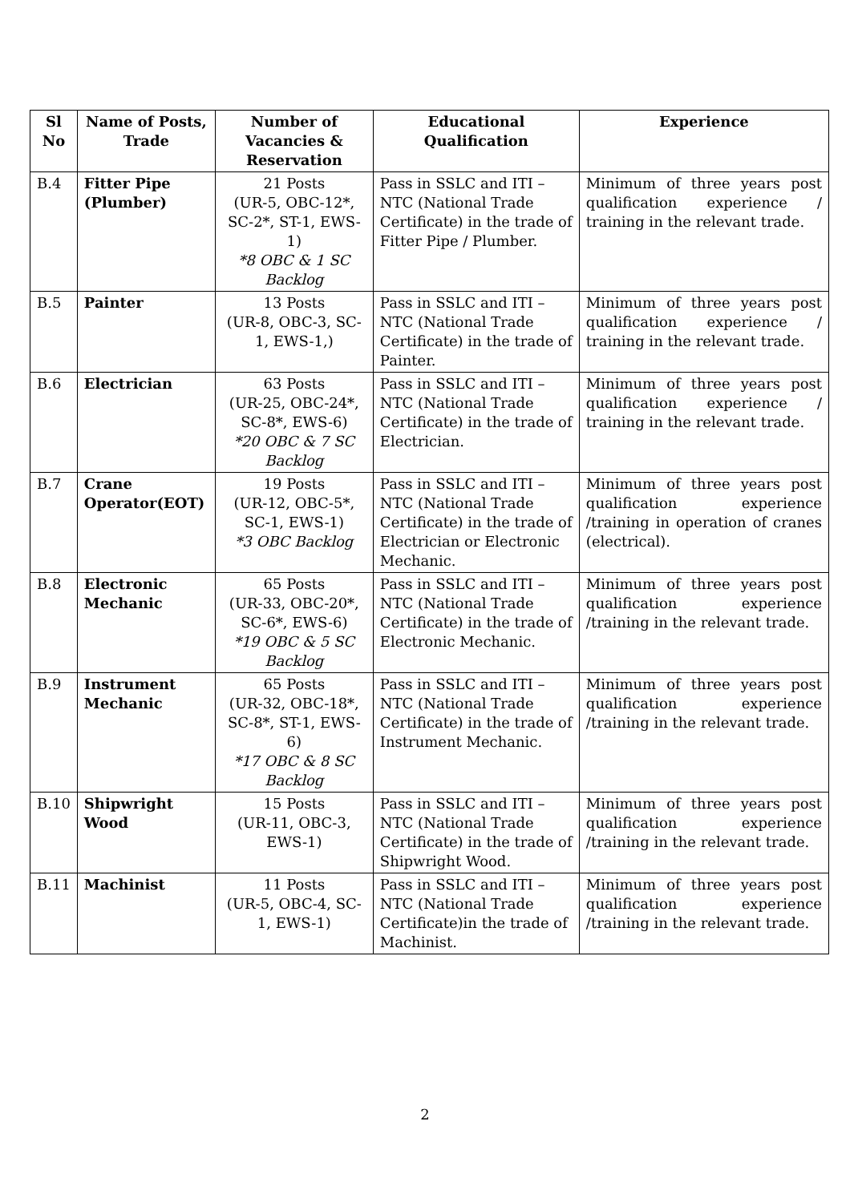| Sl No | Name of Posts, Trade | Number of Vacancies & Reservation | Educational Qualification | Experience |
| --- | --- | --- | --- | --- |
| B.4 | Fitter Pipe (Plumber) | 21 Posts (UR-5, OBC-12*, SC-2*, ST-1, EWS-1) *8 OBC & 1 SC Backlog | Pass in SSLC and ITI –NTC (National Trade Certificate) in the trade of Fitter Pipe / Plumber. | Minimum of three years post qualification experience / training in the relevant trade. |
| B.5 | Painter | 13 Posts (UR-8, OBC-3, SC-1, EWS-1,) | Pass in SSLC and ITI –NTC (National Trade Certificate) in the trade of Painter. | Minimum of three years post qualification experience / training in the relevant trade. |
| B.6 | Electrician | 63 Posts (UR-25, OBC-24*, SC-8*, EWS-6) *20 OBC & 7 SC Backlog | Pass in SSLC and ITI –NTC (National Trade Certificate) in the trade of Electrician. | Minimum of three years post qualification experience / training in the relevant trade. |
| B.7 | Crane Operator(EOT) | 19 Posts (UR-12, OBC-5*, SC-1, EWS-1) *3 OBC Backlog | Pass in SSLC and ITI –NTC (National Trade Certificate) in the trade of Electrician or Electronic Mechanic. | Minimum of three years post qualification experience /training in operation of cranes (electrical). |
| B.8 | Electronic Mechanic | 65 Posts (UR-33, OBC-20*, SC-6*, EWS-6) *19 OBC & 5 SC Backlog | Pass in SSLC and ITI –NTC (National Trade Certificate) in the trade of Electronic Mechanic. | Minimum of three years post qualification experience /training in the relevant trade. |
| B.9 | Instrument Mechanic | 65 Posts (UR-32, OBC-18*, SC-8*, ST-1, EWS-6) *17 OBC & 8 SC Backlog | Pass in SSLC and ITI –NTC (National Trade Certificate) in the trade of Instrument Mechanic. | Minimum of three years post qualification experience /training in the relevant trade. |
| B.10 | Shipwright Wood | 15 Posts (UR-11, OBC-3, EWS-1) | Pass in SSLC and ITI –NTC (National Trade Certificate) in the trade of Shipwright Wood. | Minimum of three years post qualification experience /training in the relevant trade. |
| B.11 | Machinist | 11 Posts (UR-5, OBC-4, SC-1, EWS-1) | Pass in SSLC and ITI –NTC (National Trade Certificate)in the trade of Machinist. | Minimum of three years post qualification experience /training in the relevant trade. |
2